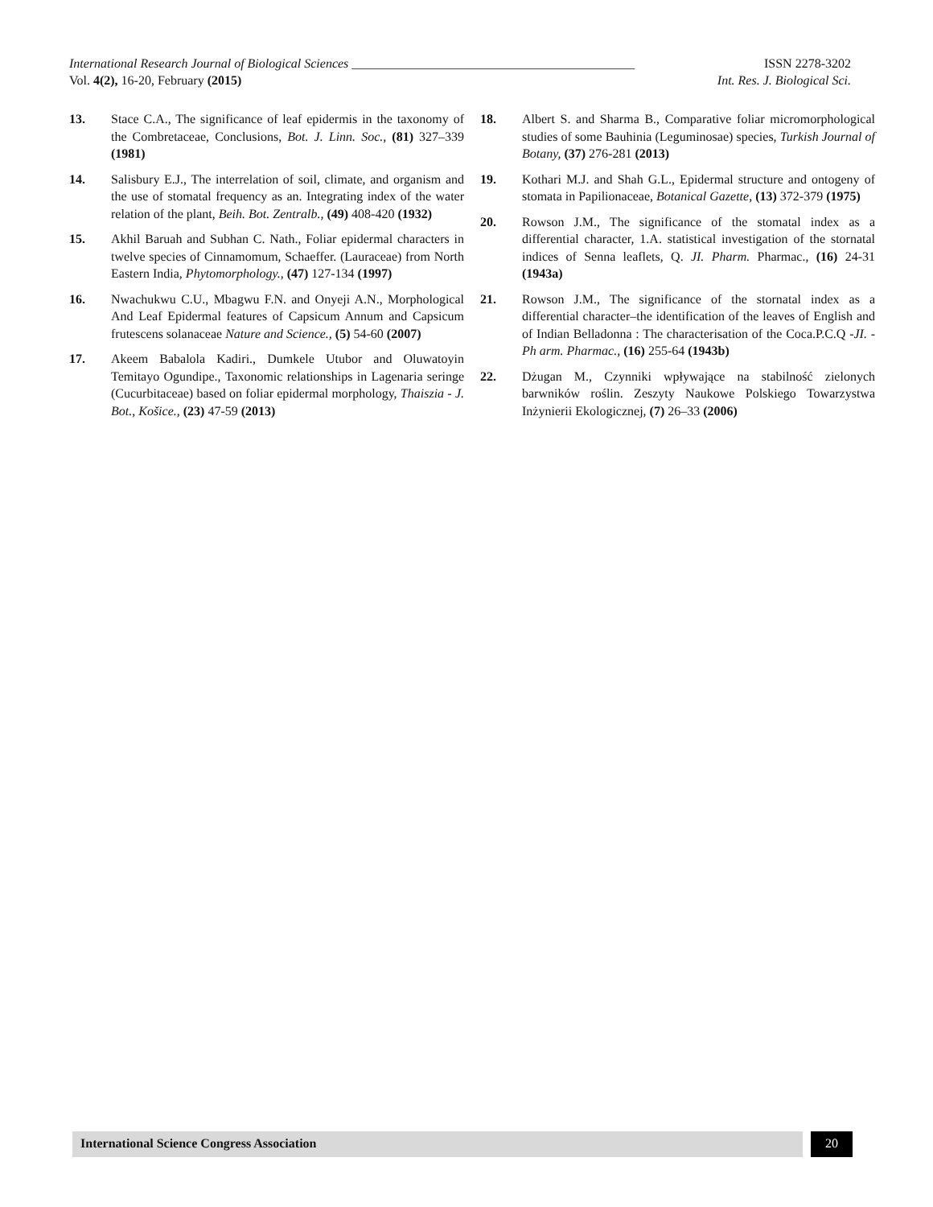International Research Journal of Biological Sciences ____________________________________________ ISSN 2278-3202
Vol. 4(2), 16-20, February (2015) Int. Res. J. Biological Sci.
13. Stace C.A., The significance of leaf epidermis in the taxonomy of the Combretaceae, Conclusions, Bot. J. Linn. Soc., (81) 327–339 (1981)
14. Salisbury E.J., The interrelation of soil, climate, and organism and the use of stomatal frequency as an. Integrating index of the water relation of the plant, Beih. Bot. Zentralb., (49) 408-420 (1932)
15. Akhil Baruah and Subhan C. Nath., Foliar epidermal characters in twelve species of Cinnamomum, Schaeffer. (Lauraceae) from North Eastern India, Phytomorphology., (47) 127-134 (1997)
16. Nwachukwu C.U., Mbagwu F.N. and Onyeji A.N., Morphological And Leaf Epidermal features of Capsicum Annum and Capsicum frutescens solanaceae Nature and Science., (5) 54-60 (2007)
17. Akeem Babalola Kadiri., Dumkele Utubor and Oluwatoyin Temitayo Ogundipe., Taxonomic relationships in Lagenaria seringe (Cucurbitaceae) based on foliar epidermal morphology, Thaiszia - J. Bot., Košice., (23) 47-59 (2013)
18. Albert S. and Sharma B., Comparative foliar micromorphological studies of some Bauhinia (Leguminosae) species, Turkish Journal of Botany, (37) 276-281 (2013)
19. Kothari M.J. and Shah G.L., Epidermal structure and ontogeny of stomata in Papilionaceae, Botanical Gazette, (13) 372-379 (1975)
20. Rowson J.M., The significance of the stomatal index as a differential character, 1.A. statistical investigation of the stornatal indices of Senna leaflets, Q. JI. Pharm. Pharmac., (16) 24-31 (1943a)
21. Rowson J.M., The significance of the stornatal index as a differential character–the identification of the leaves of English and of Indian Belladonna : The characterisation of the Coca.P.C.Q -JI. -Ph arm. Pharmac., (16) 255-64 (1943b)
22. Dżugan M., Czynniki wpływające na stabilność zielonych barwników roślin. Zeszyty Naukowe Polskiego Towarzystwa Inżynierii Ekologicznej, (7) 26–33 (2006)
International Science Congress Association
20